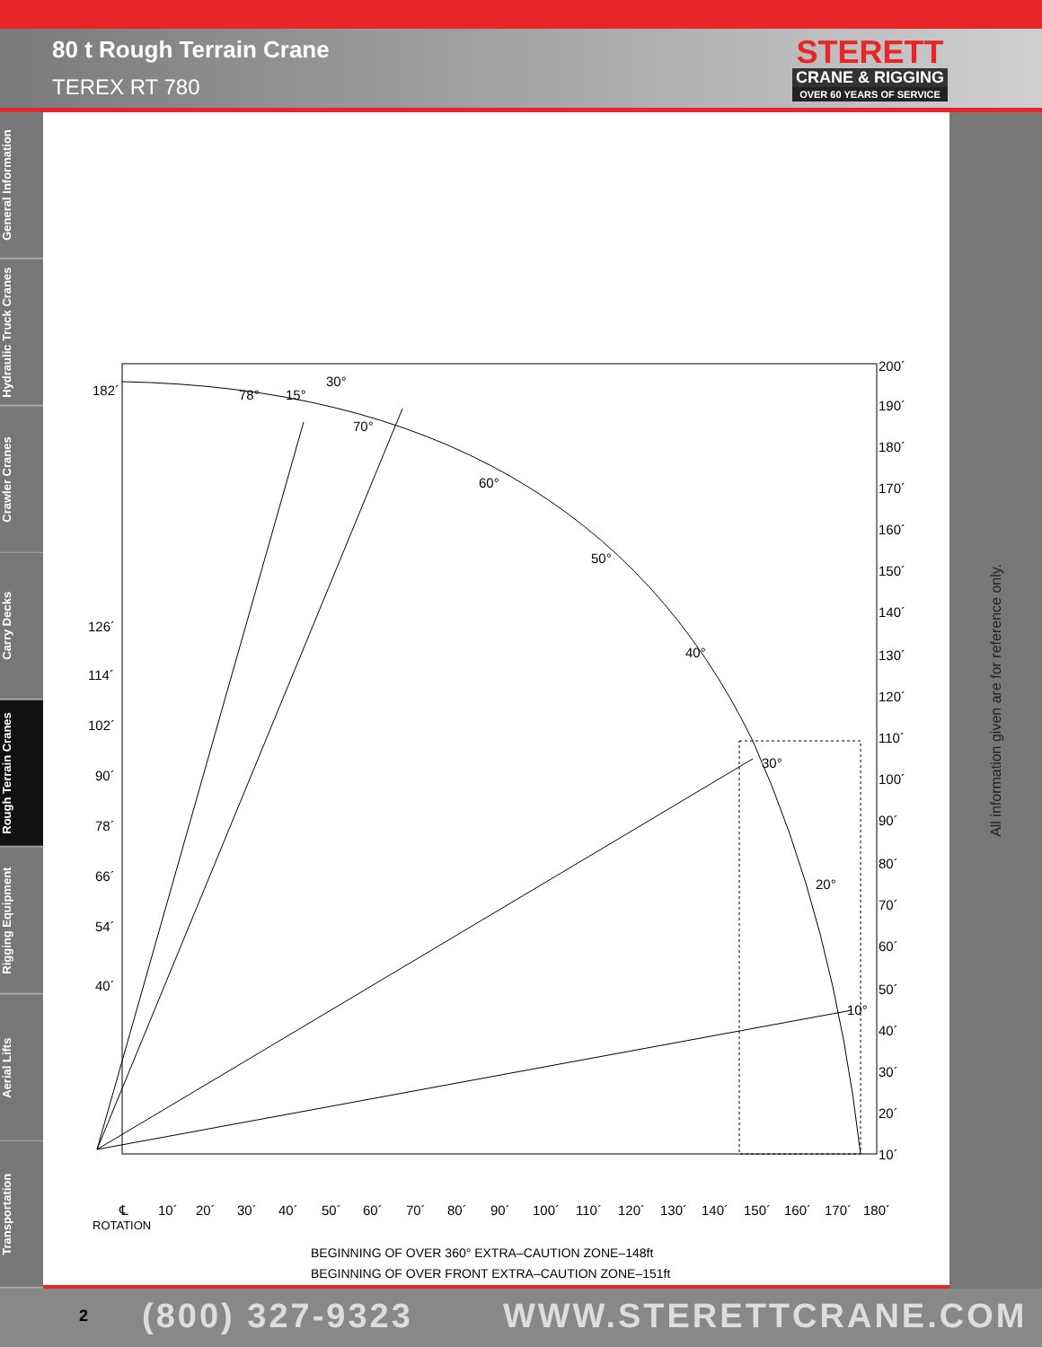80 t Rough Terrain Crane
TEREX RT 780
STERETT
CRANE & RIGGING
OVER 60 YEARS OF SERVICE
General Information
Hydraulic Truck Cranes
Crawler Cranes
Carry Decks
Rough Terrain Cranes
Rigging Equipment
Aerial Lifts
Transportation
182´
126´
114´
102´
90´
78´
66´
54´
40´
78°
15°
30°
70°
60°
50°
40°
30°
20°
10°
200´
190´
180´
170´
160´
150´
140´
130´
120´
110´
100´
90´
80´
70´
60´
50´
40´
30´
20´
10´
℄
10´
20´
30´
40´
50´
60´
70´
80´
90´
100´
110´
120´
130´
140´
150´
160´
170´
180´
ROTATION
BEGINNING OF OVER 360° EXTRA–CAUTION ZONE–148ft
BEGINNING OF OVER FRONT EXTRA–CAUTION ZONE–151ft
All information given are for reference only.
2 (800) 327-9323 WWW.STERETTCRANE.COM